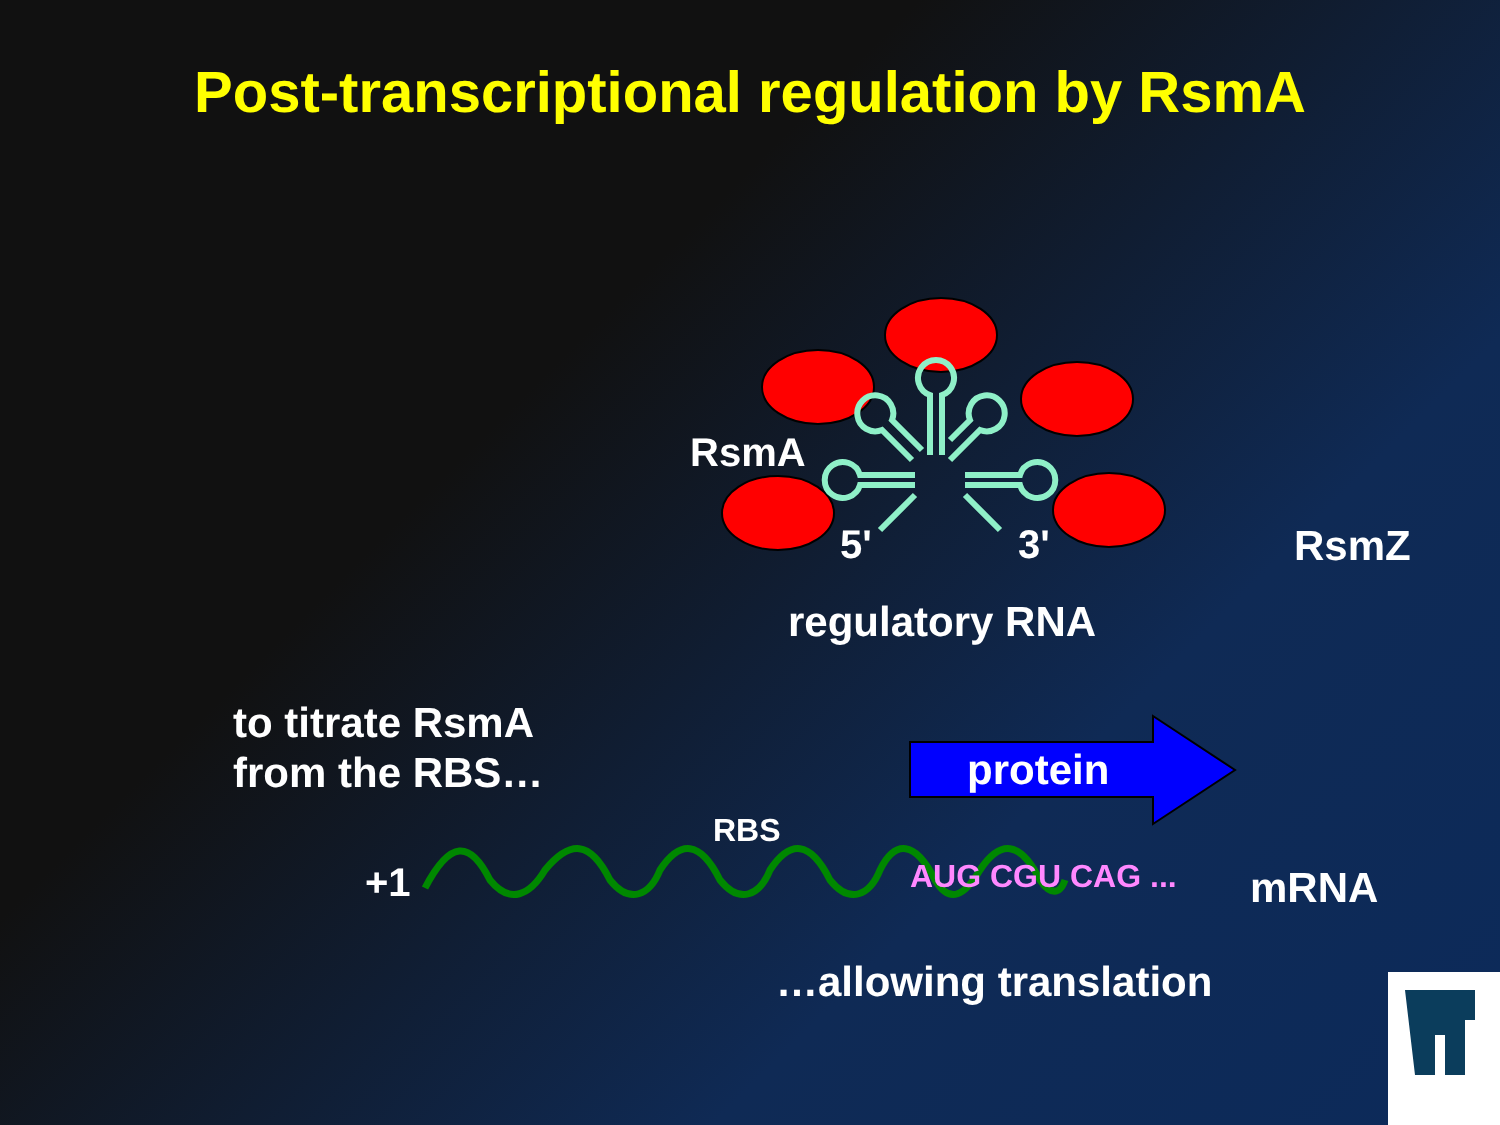Post-transcriptional regulation by RsmA
RsmA
5' 3' RsmZ
regulatory RNA
to titrate RsmA
from the RBS…
protein
RBS
+1 AUG CGU CAG ... mRNA
…allowing translation